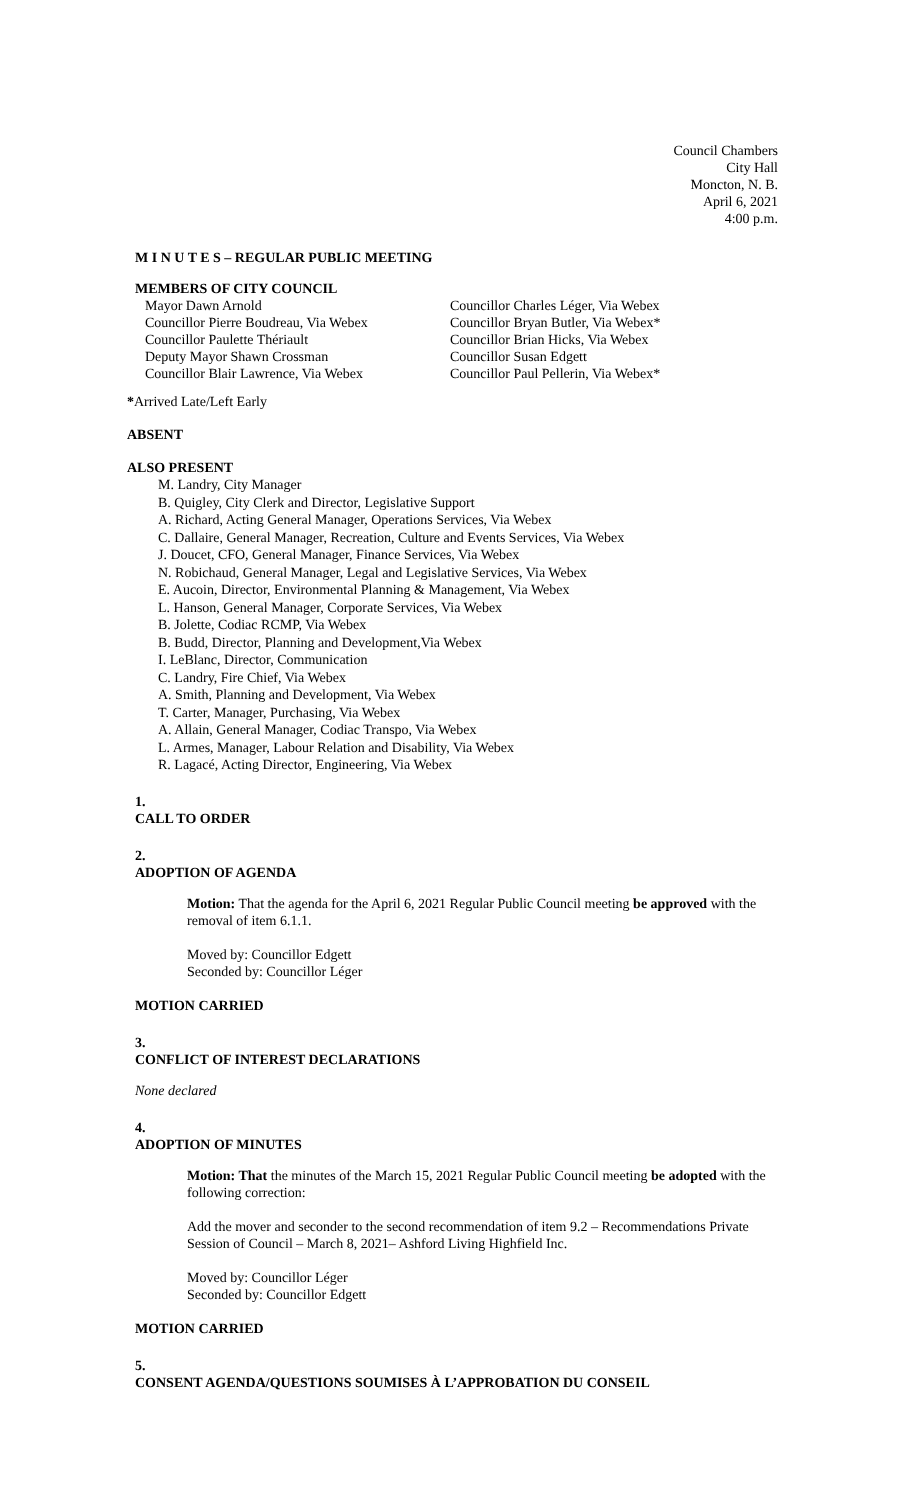Council Chambers
City Hall
Moncton, N. B.
April 6, 2021
4:00 p.m.
M I N U T E S – REGULAR PUBLIC MEETING
MEMBERS OF CITY COUNCIL
Mayor Dawn Arnold
Councillor Pierre Boudreau, Via Webex
Councillor Paulette Thériault
Deputy Mayor Shawn Crossman
Councillor Blair Lawrence, Via Webex
Councillor Charles Léger, Via Webex
Councillor Bryan Butler, Via Webex*
Councillor Brian Hicks, Via Webex
Councillor Susan Edgett
Councillor Paul Pellerin, Via Webex*
*Arrived Late/Left Early
ABSENT
ALSO PRESENT
M. Landry, City Manager
B. Quigley, City Clerk and Director, Legislative Support
A. Richard, Acting General Manager, Operations Services, Via Webex
C. Dallaire, General Manager, Recreation, Culture and Events Services, Via Webex
J. Doucet, CFO, General Manager, Finance Services, Via Webex
N. Robichaud, General Manager, Legal and Legislative Services, Via Webex
E. Aucoin, Director, Environmental Planning & Management, Via Webex
L. Hanson, General Manager, Corporate Services, Via Webex
B. Jolette, Codiac RCMP, Via Webex
B. Budd, Director, Planning and Development,Via Webex
I. LeBlanc, Director, Communication
C. Landry, Fire Chief, Via Webex
A. Smith, Planning and Development, Via Webex
T. Carter, Manager, Purchasing, Via Webex
A. Allain, General Manager, Codiac Transpo, Via Webex
L. Armes, Manager, Labour Relation and Disability, Via Webex
R. Lagacé, Acting Director, Engineering, Via Webex
1.
CALL TO ORDER
2.
ADOPTION OF AGENDA
Motion: That the agenda for the April 6, 2021 Regular Public Council meeting be approved with the removal of item 6.1.1.
Moved by: Councillor Edgett
Seconded by: Councillor Léger
MOTION CARRIED
3.
CONFLICT OF INTEREST DECLARATIONS
None declared
4.
ADOPTION OF MINUTES
Motion: That the minutes of the March 15, 2021 Regular Public Council meeting be adopted with the following correction:
Add the mover and seconder to the second recommendation of item 9.2 – Recommendations Private Session of Council – March 8, 2021– Ashford Living Highfield Inc.
Moved by: Councillor Léger
Seconded by: Councillor Edgett
MOTION CARRIED
5.
CONSENT AGENDA/QUESTIONS SOUMISES À L’APPROBATION DU CONSEIL